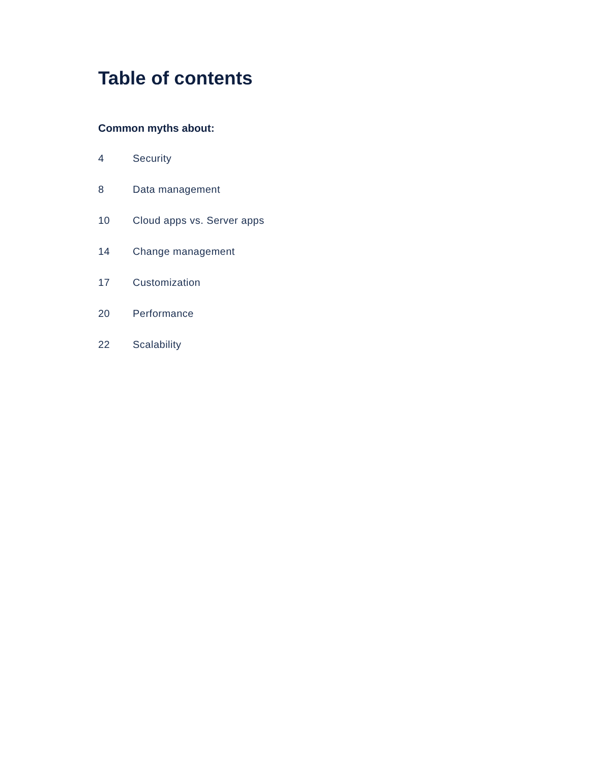Table of contents
Common myths about:
4 Security
8 Data management
10 Cloud apps vs. Server apps
14 Change management
17 Customization
20 Performance
22 Scalability